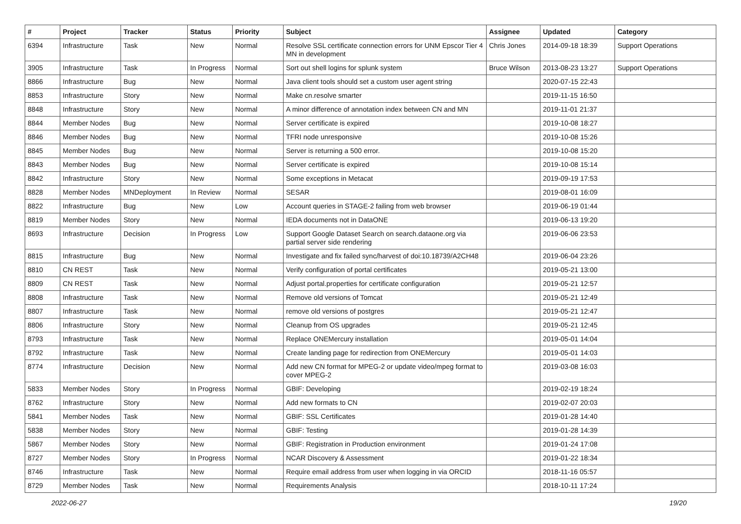| # | Project | Tracker | Status | Priority | Subject | Assignee | Updated | Category |
| --- | --- | --- | --- | --- | --- | --- | --- | --- |
| 6394 | Infrastructure | Task | New | Normal | Resolve SSL certificate connection errors for UNM Epscor Tier 4 MN in development | Chris Jones | 2014-09-18 18:39 | Support Operations |
| 3905 | Infrastructure | Task | In Progress | Normal | Sort out shell logins for splunk system | Bruce Wilson | 2013-08-23 13:27 | Support Operations |
| 8866 | Infrastructure | Bug | New | Normal | Java client tools should set a custom user agent string | | 2020-07-15 22:43 | |
| 8853 | Infrastructure | Story | New | Normal | Make cn.resolve smarter | | 2019-11-15 16:50 | |
| 8848 | Infrastructure | Story | New | Normal | A minor difference of annotation index between CN and MN | | 2019-11-01 21:37 | |
| 8844 | Member Nodes | Bug | New | Normal | Server certificate is expired | | 2019-10-08 18:27 | |
| 8846 | Member Nodes | Bug | New | Normal | TFRI node unresponsive | | 2019-10-08 15:26 | |
| 8845 | Member Nodes | Bug | New | Normal | Server is returning a 500 error. | | 2019-10-08 15:20 | |
| 8843 | Member Nodes | Bug | New | Normal | Server certificate is expired | | 2019-10-08 15:14 | |
| 8842 | Infrastructure | Story | New | Normal | Some exceptions in Metacat | | 2019-09-19 17:53 | |
| 8828 | Member Nodes | MNDeployment | In Review | Normal | SESAR | | 2019-08-01 16:09 | |
| 8822 | Infrastructure | Bug | New | Low | Account queries in STAGE-2 failing from web browser | | 2019-06-19 01:44 | |
| 8819 | Member Nodes | Story | New | Normal | IEDA documents not in DataONE | | 2019-06-13 19:20 | |
| 8693 | Infrastructure | Decision | In Progress | Low | Support Google Dataset Search on search.dataone.org via partial server side rendering | | 2019-06-06 23:53 | |
| 8815 | Infrastructure | Bug | New | Normal | Investigate and fix failed sync/harvest of doi:10.18739/A2CH48 | | 2019-06-04 23:26 | |
| 8810 | CN REST | Task | New | Normal | Verify configuration of portal certificates | | 2019-05-21 13:00 | |
| 8809 | CN REST | Task | New | Normal | Adjust portal.properties for certificate configuration | | 2019-05-21 12:57 | |
| 8808 | Infrastructure | Task | New | Normal | Remove old versions of Tomcat | | 2019-05-21 12:49 | |
| 8807 | Infrastructure | Task | New | Normal | remove old versions of postgres | | 2019-05-21 12:47 | |
| 8806 | Infrastructure | Story | New | Normal | Cleanup from OS upgrades | | 2019-05-21 12:45 | |
| 8793 | Infrastructure | Task | New | Normal | Replace ONEMercury installation | | 2019-05-01 14:04 | |
| 8792 | Infrastructure | Task | New | Normal | Create landing page for redirection from ONEMercury | | 2019-05-01 14:03 | |
| 8774 | Infrastructure | Decision | New | Normal | Add new CN format for MPEG-2 or update video/mpeg format to cover MPEG-2 | | 2019-03-08 16:03 | |
| 5833 | Member Nodes | Story | In Progress | Normal | GBIF: Developing | | 2019-02-19 18:24 | |
| 8762 | Infrastructure | Story | New | Normal | Add new formats to CN | | 2019-02-07 20:03 | |
| 5841 | Member Nodes | Task | New | Normal | GBIF: SSL Certificates | | 2019-01-28 14:40 | |
| 5838 | Member Nodes | Story | New | Normal | GBIF: Testing | | 2019-01-28 14:39 | |
| 5867 | Member Nodes | Story | New | Normal | GBIF: Registration in Production environment | | 2019-01-24 17:08 | |
| 8727 | Member Nodes | Story | In Progress | Normal | NCAR Discovery & Assessment | | 2019-01-22 18:34 | |
| 8746 | Infrastructure | Task | New | Normal | Require email address from user when logging in via ORCID | | 2018-11-16 05:57 | |
| 8729 | Member Nodes | Task | New | Normal | Requirements Analysis | | 2018-10-11 17:24 | |
2022-06-27 19/20